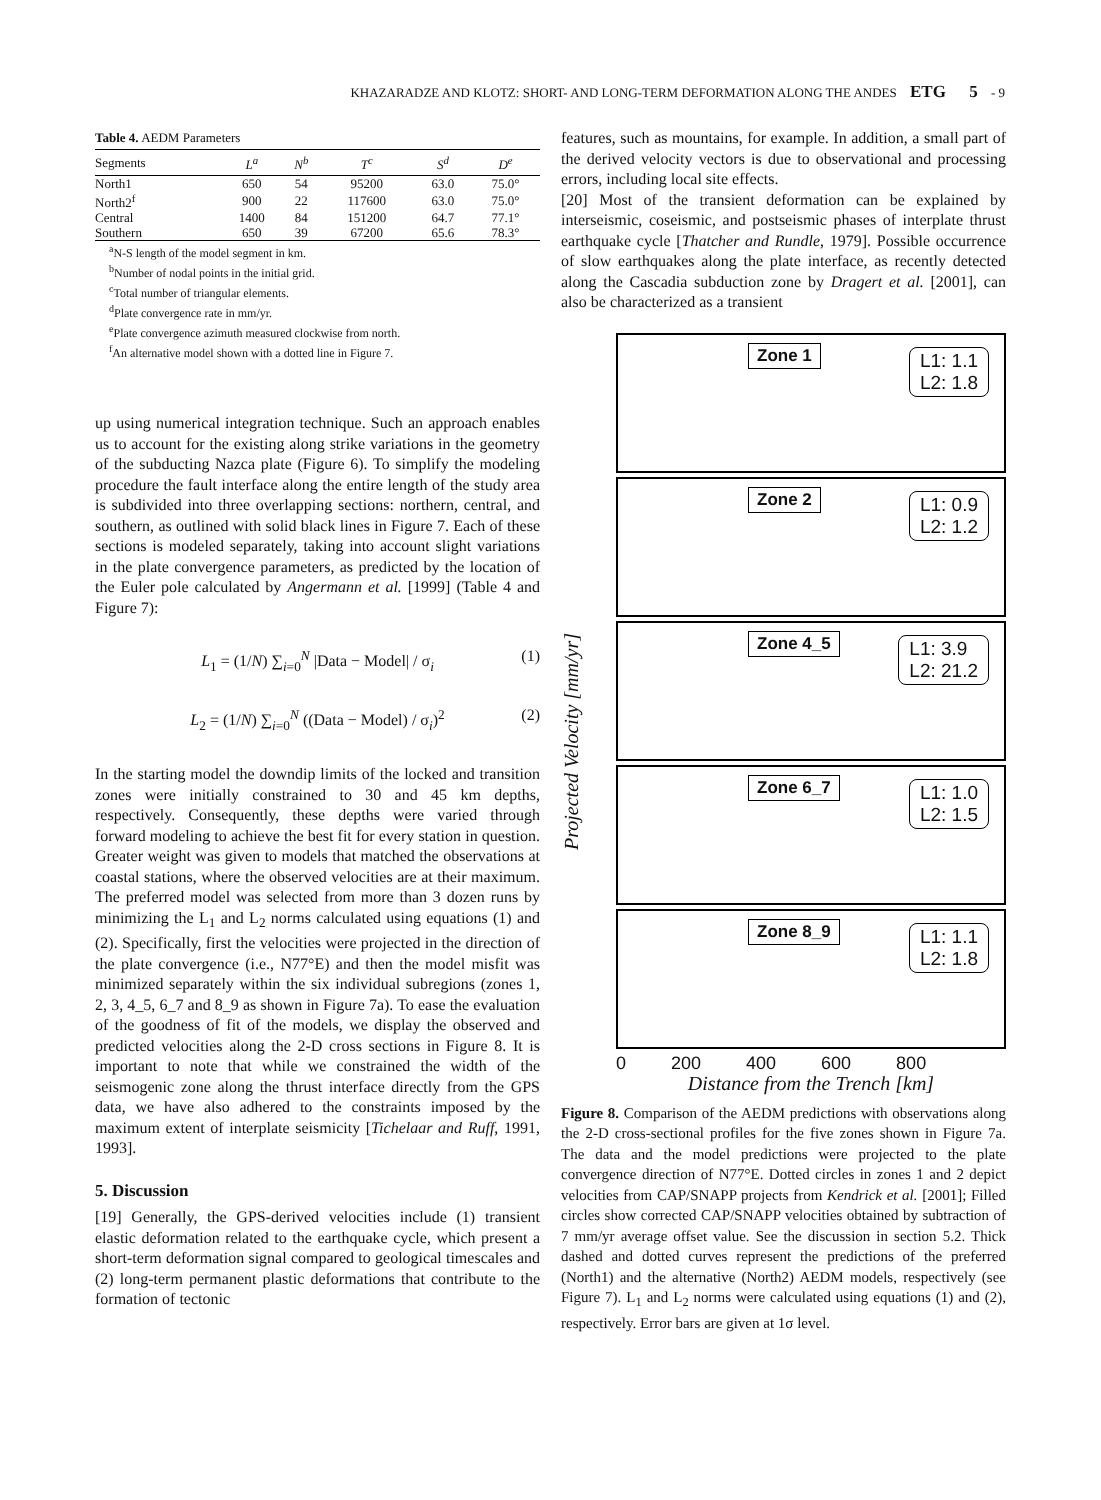KHAZARADZE AND KLOTZ: SHORT- AND LONG-TERM DEFORMATION ALONG THE ANDES ETG 5 - 9
Table 4. AEDM Parameters
| Segments | L<sup>a</sup> | N<sup>b</sup> | T<sup>c</sup> | S<sup>d</sup> | D<sup>e</sup> |
| --- | --- | --- | --- | --- | --- |
| North1 | 650 | 54 | 95200 | 63.0 | 75.0° |
| North2<sup>f</sup> | 900 | 22 | 117600 | 63.0 | 75.0° |
| Central | 1400 | 84 | 151200 | 64.7 | 77.1° |
| Southern | 650 | 39 | 67200 | 65.6 | 78.3° |
<sup>a</sup> N-S length of the model segment in km.
<sup>b</sup> Number of nodal points in the initial grid.
<sup>c</sup> Total number of triangular elements.
<sup>d</sup> Plate convergence rate in mm/yr.
<sup>e</sup> Plate convergence azimuth measured clockwise from north.
<sup>f</sup> An alternative model shown with a dotted line in Figure 7.
up using numerical integration technique. Such an approach enables us to account for the existing along strike variations in the geometry of the subducting Nazca plate (Figure 6). To simplify the modeling procedure the fault interface along the entire length of the study area is subdivided into three overlapping sections: northern, central, and southern, as outlined with solid black lines in Figure 7. Each of these sections is modeled separately, taking into account slight variations in the plate convergence parameters, as predicted by the location of the Euler pole calculated by Angermann et al. [1999] (Table 4 and Figure 7):
L<sub>1</sub> = (1/N) ∑<sub>i=0</sub><sup>N</sup> |Data − Model| / σ<sub>i</sub> (1)
L<sub>2</sub> = (1/N) ∑<sub>i=0</sub><sup>N</sup> ((Data − Model) / σ<sub>i</sub>)<sup>2</sup> (2)
In the starting model the downdip limits of the locked and transition zones were initially constrained to 30 and 45 km depths, respectively. Consequently, these depths were varied through forward modeling to achieve the best fit for every station in question. Greater weight was given to models that matched the observations at coastal stations, where the observed velocities are at their maximum. The preferred model was selected from more than 3 dozen runs by minimizing the L<sub>1</sub> and L<sub>2</sub> norms calculated using equations (1) and (2). Specifically, first the velocities were projected in the direction of the plate convergence (i.e., N77°E) and then the model misfit was minimized separately within the six individual subregions (zones 1, 2, 3, 4_5, 6_7 and 8_9 as shown in Figure 7a). To ease the evaluation of the goodness of fit of the models, we display the observed and predicted velocities along the 2-D cross sections in Figure 8. It is important to note that while we constrained the width of the seismogenic zone along the thrust interface directly from the GPS data, we have also adhered to the constraints imposed by the maximum extent of interplate seismicity [Tichelaar and Ruff, 1991, 1993].
5. Discussion
[19] Generally, the GPS-derived velocities include (1) transient elastic deformation related to the earthquake cycle, which present a short-term deformation signal compared to geological timescales and (2) long-term permanent plastic deformations that contribute to the formation of tectonic
features, such as mountains, for example. In addition, a small part of the derived velocity vectors is due to observational and processing errors, including local site effects.
[20] Most of the transient deformation can be explained by interseismic, coseismic, and postseismic phases of interplate thrust earthquake cycle [Thatcher and Rundle, 1979]. Possible occurrence of slow earthquakes along the plate interface, as recently detected along the Cascadia subduction zone by Dragert et al. [2001], can also be characterized as a transient
Zone 1
L1: 1.1
L2: 1.8
Zone 2
L1: 0.9
L2: 1.2
Zone 4_5
L1: 3.9
L2: 21.2
Zone 6_7
L1: 1.0
L2: 1.5
Zone 8_9
L1: 1.1
L2: 1.8
0 200 400 600 800
Distance from the Trench [km]
Projected Velocity [mm/yr]
Figure 8. Comparison of the AEDM predictions with observations along the 2-D cross-sectional profiles for the five zones shown in Figure 7a. The data and the model predictions were projected to the plate convergence direction of N77°E. Dotted circles in zones 1 and 2 depict velocities from CAP/SNAPP projects from Kendrick et al. [2001]; Filled circles show corrected CAP/SNAPP velocities obtained by subtraction of 7 mm/yr average offset value. See the discussion in section 5.2. Thick dashed and dotted curves represent the predictions of the preferred (North1) and the alternative (North2) AEDM models, respectively (see Figure 7). L<sub>1</sub> and L<sub>2</sub> norms were calculated using equations (1) and (2), respectively. Error bars are given at 1σ level.